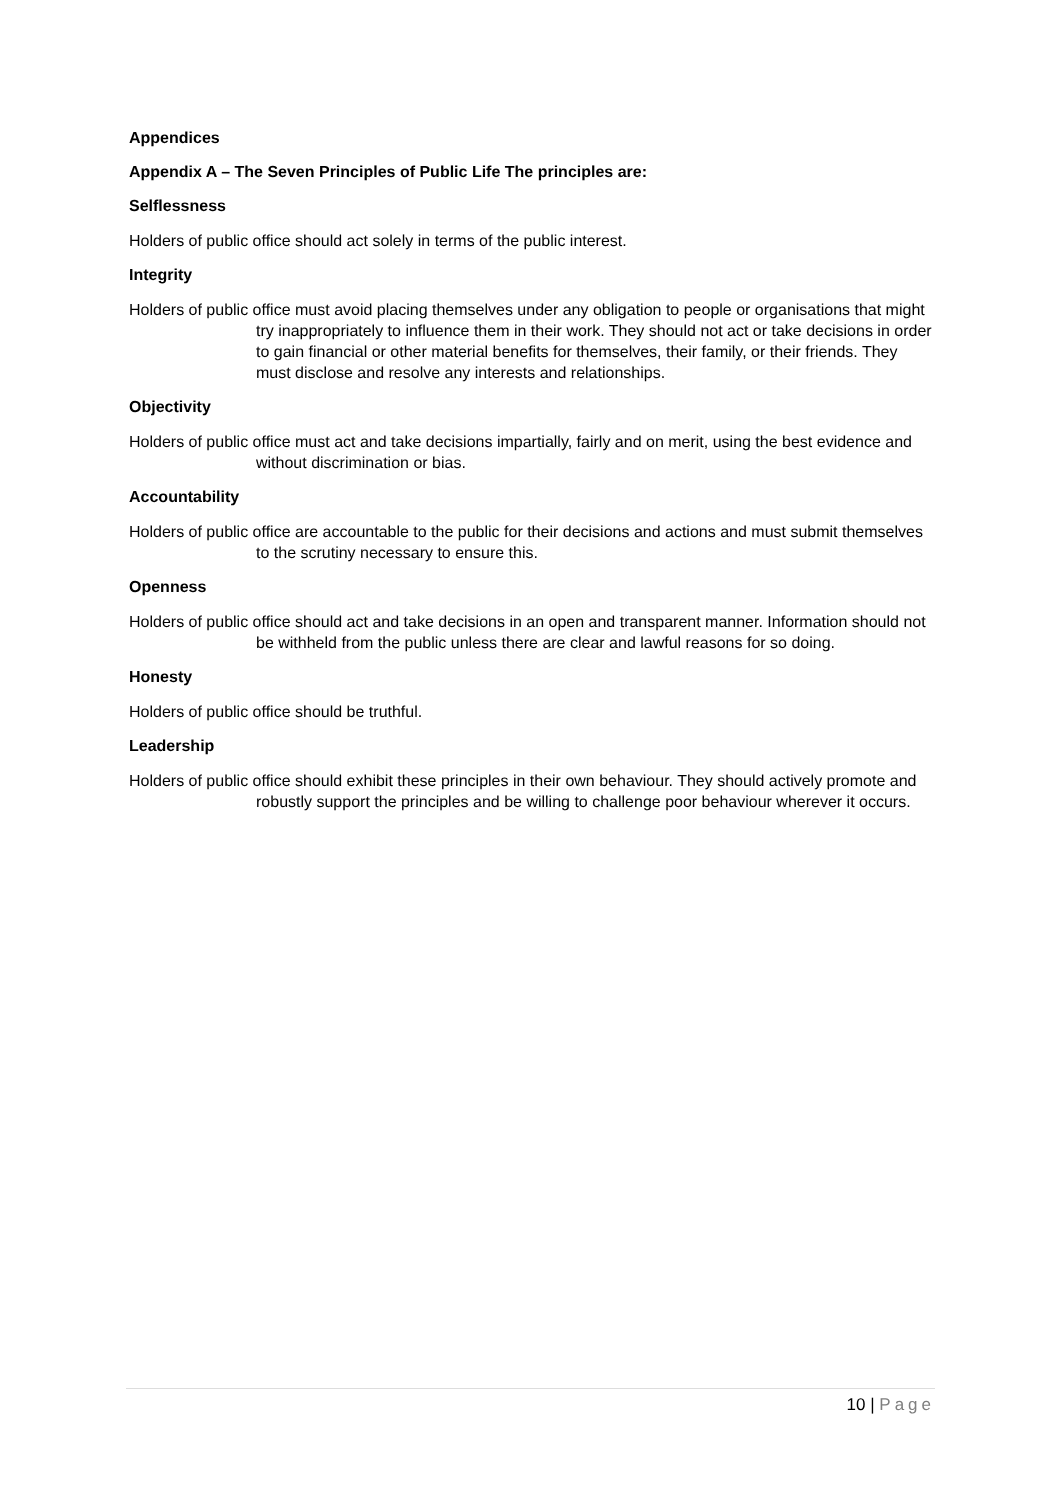Appendices
Appendix A – The Seven Principles of Public Life The principles are:
Selflessness
Holders of public office should act solely in terms of the public interest.
Integrity
Holders of public office must avoid placing themselves under any obligation to people or organisations that might try inappropriately to influence them in their work. They should not act or take decisions in order to gain financial or other material benefits for themselves, their family, or their friends. They must disclose and resolve any interests and relationships.
Objectivity
Holders of public office must act and take decisions impartially, fairly and on merit, using the best evidence and without discrimination or bias.
Accountability
Holders of public office are accountable to the public for their decisions and actions and must submit themselves to the scrutiny necessary to ensure this.
Openness
Holders of public office should act and take decisions in an open and transparent manner. Information should not be withheld from the public unless there are clear and lawful reasons for so doing.
Honesty
Holders of public office should be truthful.
Leadership
Holders of public office should exhibit these principles in their own behaviour. They should actively promote and robustly support the principles and be willing to challenge poor behaviour wherever it occurs.
10 | Page